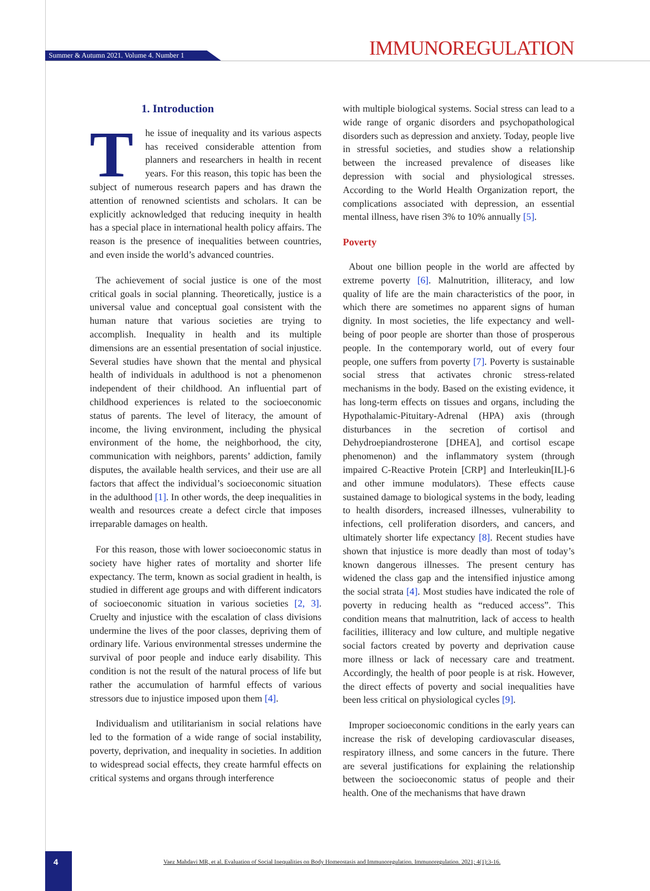Summer & Autumn 2021. Volume 4. Number 1 IMMUNOREGULATION
1. Introduction
The issue of inequality and its various aspects has received considerable attention from planners and researchers in health in recent years. For this reason, this topic has been the subject of numerous research papers and has drawn the attention of renowned scientists and scholars. It can be explicitly acknowledged that reducing inequity in health has a special place in international health policy affairs. The reason is the presence of inequalities between countries, and even inside the world’s advanced countries.
The achievement of social justice is one of the most critical goals in social planning. Theoretically, justice is a universal value and conceptual goal consistent with the human nature that various societies are trying to accomplish. Inequality in health and its multiple dimensions are an essential presentation of social injustice. Several studies have shown that the mental and physical health of individuals in adulthood is not a phenomenon independent of their childhood. An influential part of childhood experiences is related to the socioeconomic status of parents. The level of literacy, the amount of income, the living environment, including the physical environment of the home, the neighborhood, the city, communication with neighbors, parents’ addiction, family disputes, the available health services, and their use are all factors that affect the individual’s socioeconomic situation in the adulthood [1]. In other words, the deep inequalities in wealth and resources create a defect circle that imposes irreparable damages on health.
For this reason, those with lower socioeconomic status in society have higher rates of mortality and shorter life expectancy. The term, known as social gradient in health, is studied in different age groups and with different indicators of socioeconomic situation in various societies [2, 3]. Cruelty and injustice with the escalation of class divisions undermine the lives of the poor classes, depriving them of ordinary life. Various environmental stresses undermine the survival of poor people and induce early disability. This condition is not the result of the natural process of life but rather the accumulation of harmful effects of various stressors due to injustice imposed upon them [4].
Individualism and utilitarianism in social relations have led to the formation of a wide range of social instability, poverty, deprivation, and inequality in societies. In addition to widespread social effects, they create harmful effects on critical systems and organs through interference
with multiple biological systems. Social stress can lead to a wide range of organic disorders and psychopathological disorders such as depression and anxiety. Today, people live in stressful societies, and studies show a relationship between the increased prevalence of diseases like depression with social and physiological stresses. According to the World Health Organization report, the complications associated with depression, an essential mental illness, have risen 3% to 10% annually [5].
Poverty
About one billion people in the world are affected by extreme poverty [6]. Malnutrition, illiteracy, and low quality of life are the main characteristics of the poor, in which there are sometimes no apparent signs of human dignity. In most societies, the life expectancy and well-being of poor people are shorter than those of prosperous people. In the contemporary world, out of every four people, one suffers from poverty [7]. Poverty is sustainable social stress that activates chronic stress-related mechanisms in the body. Based on the existing evidence, it has long-term effects on tissues and organs, including the Hypothalamic-Pituitary-Adrenal (HPA) axis (through disturbances in the secretion of cortisol and Dehydroepiandrosterone [DHEA], and cortisol escape phenomenon) and the inflammatory system (through impaired C-Reactive Protein [CRP] and Interleukin[IL]-6 and other immune modulators). These effects cause sustained damage to biological systems in the body, leading to health disorders, increased illnesses, vulnerability to infections, cell proliferation disorders, and cancers, and ultimately shorter life expectancy [8]. Recent studies have shown that injustice is more deadly than most of today’s known dangerous illnesses. The present century has widened the class gap and the intensified injustice among the social strata [4]. Most studies have indicated the role of poverty in reducing health as “reduced access”. This condition means that malnutrition, lack of access to health facilities, illiteracy and low culture, and multiple negative social factors created by poverty and deprivation cause more illness or lack of necessary care and treatment. Accordingly, the health of poor people is at risk. However, the direct effects of poverty and social inequalities have been less critical on physiological cycles [9].
Improper socioeconomic conditions in the early years can increase the risk of developing cardiovascular diseases, respiratory illness, and some cancers in the future. There are several justifications for explaining the relationship between the socioeconomic status of people and their health. One of the mechanisms that have drawn
4
Vaez Mahdavi MR, et al. Evaluation of Social Inequalities on Body Homeostasis and Immunoregulation. Immunoregulation. 2021; 4(1):3-16.